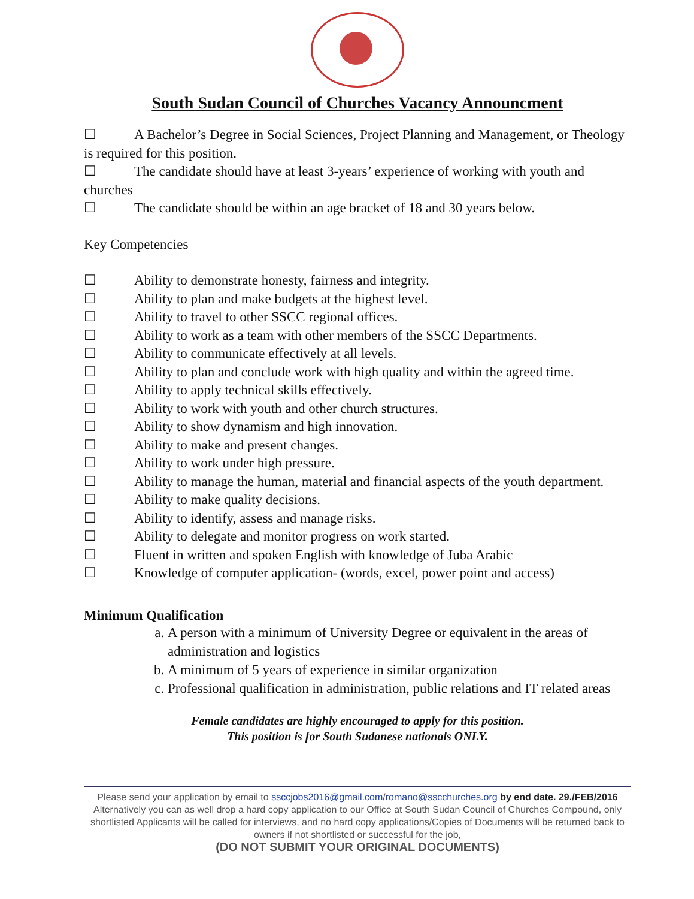South Sudan Council of Churches Vacancy Announcment
☐ A Bachelor’s Degree in Social Sciences, Project Planning and Management, or Theology is required for this position.
☐ The candidate should have at least 3-years’ experience of working with youth and churches
☐ The candidate should be within an age bracket of 18 and 30 years below.
Key Competencies
☐ Ability to demonstrate honesty, fairness and integrity.
☐ Ability to plan and make budgets at the highest level.
☐ Ability to travel to other SSCC regional offices.
☐ Ability to work as a team with other members of the SSCC Departments.
☐ Ability to communicate effectively at all levels.
☐ Ability to plan and conclude work with high quality and within the agreed time.
☐ Ability to apply technical skills effectively.
☐ Ability to work with youth and other church structures.
☐ Ability to show dynamism and high innovation.
☐ Ability to make and present changes.
☐ Ability to work under high pressure.
☐ Ability to manage the human, material and financial aspects of the youth department.
☐ Ability to make quality decisions.
☐ Ability to identify, assess and manage risks.
☐ Ability to delegate and monitor progress on work started.
☐ Fluent in written and spoken English with knowledge of Juba Arabic
☐ Knowledge of computer application- (words, excel, power point and access)
Minimum Qualification
a. A person with a minimum of University Degree or equivalent in the areas of administration and logistics
b. A minimum of 5 years of experience in similar organization
c. Professional qualification in administration, public relations and IT related areas
Female candidates are highly encouraged to apply for this position.
This position is for South Sudanese nationals ONLY.
Please send your application by email to ssccjobs2016@gmail.com/romano@sscchurches.org by end date. 29./FEB/2016
Alternatively you can as well drop a hard copy application to our Office at South Sudan Council of Churches Compound, only shortlisted Applicants will be called for interviews, and no hard copy applications/Copies of Documents will be returned back to owners if not shortlisted or successful for the job,
(DO NOT SUBMIT YOUR ORIGINAL DOCUMENTS)